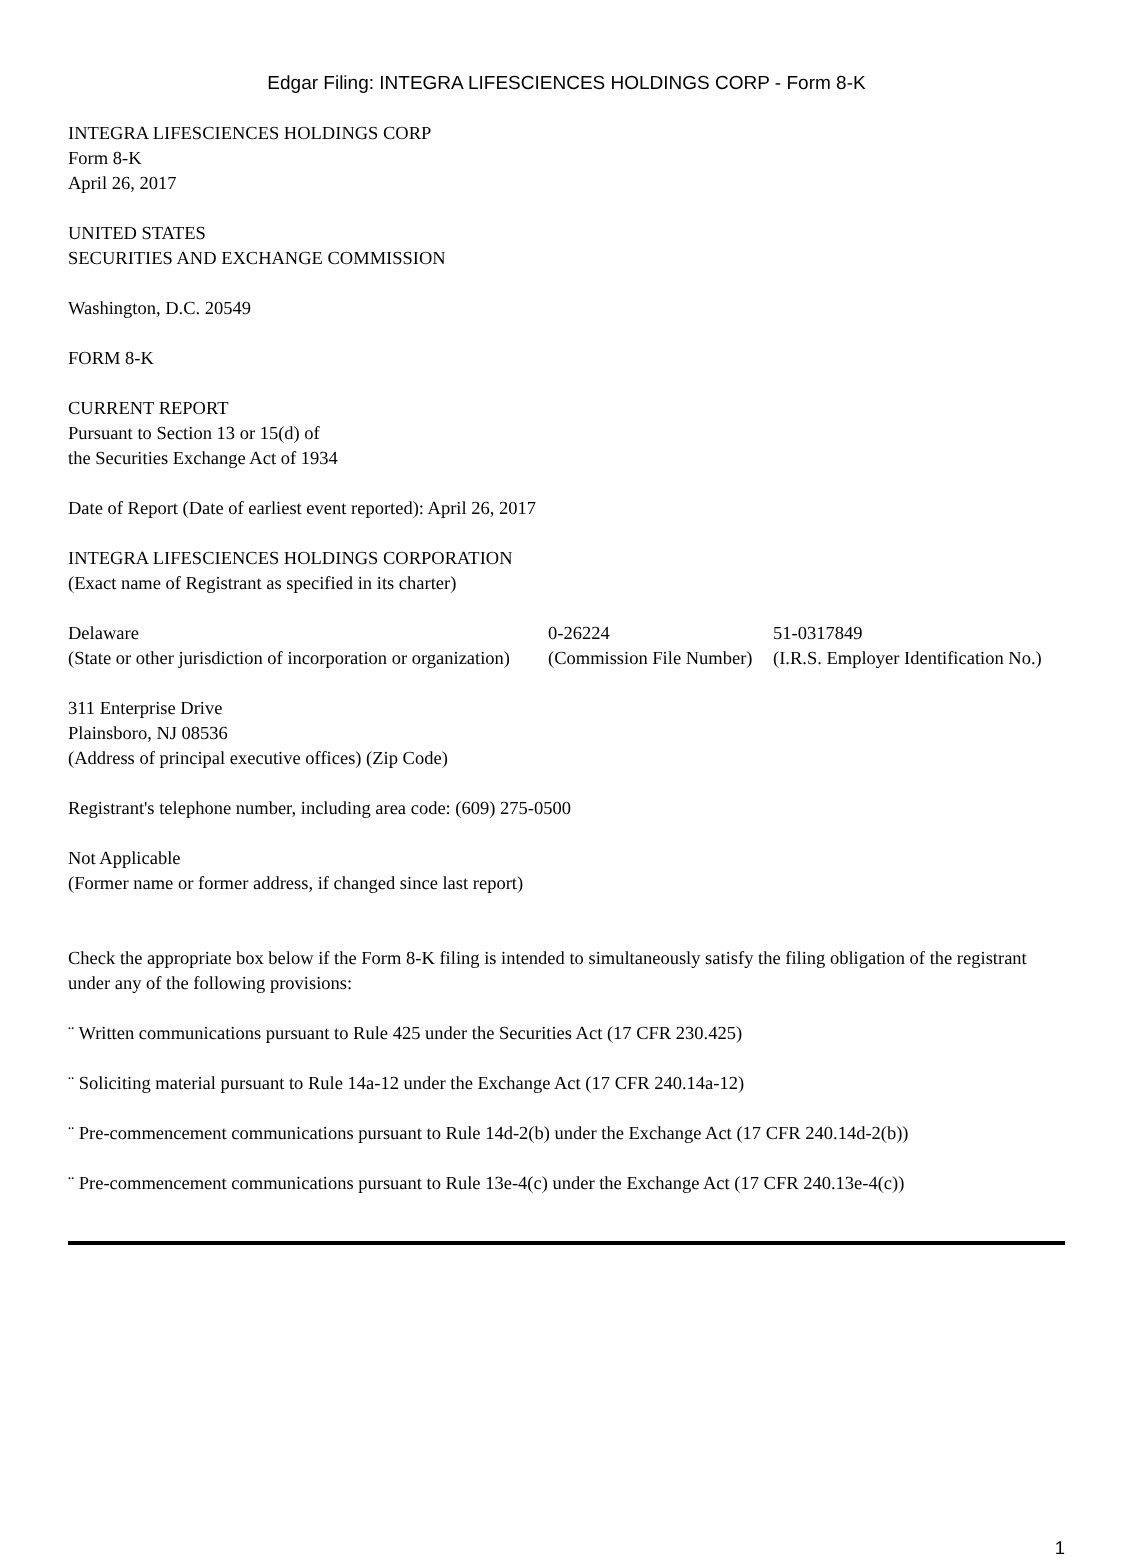Edgar Filing: INTEGRA LIFESCIENCES HOLDINGS CORP - Form 8-K
INTEGRA LIFESCIENCES HOLDINGS CORP
Form 8-K
April 26, 2017
UNITED STATES
SECURITIES AND EXCHANGE COMMISSION
Washington, D.C. 20549
FORM 8-K
CURRENT REPORT
Pursuant to Section 13 or 15(d) of
the Securities Exchange Act of 1934
Date of Report (Date of earliest event reported): April 26, 2017
INTEGRA LIFESCIENCES HOLDINGS CORPORATION
(Exact name of Registrant as specified in its charter)
| Delaware (State or other jurisdiction of incorporation or organization) | 0-26224 (Commission File Number) | 51-0317849 (I.R.S. Employer Identification No.) |
311 Enterprise Drive
Plainsboro, NJ 08536
(Address of principal executive offices) (Zip Code)
Registrant's telephone number, including area code: (609) 275-0500
Not Applicable
(Former name or former address, if changed since last report)
Check the appropriate box below if the Form 8-K filing is intended to simultaneously satisfy the filing obligation of the registrant under any of the following provisions:
¨ Written communications pursuant to Rule 425 under the Securities Act (17 CFR 230.425)
¨ Soliciting material pursuant to Rule 14a-12 under the Exchange Act (17 CFR 240.14a-12)
¨ Pre-commencement communications pursuant to Rule 14d-2(b) under the Exchange Act (17 CFR 240.14d-2(b))
¨ Pre-commencement communications pursuant to Rule 13e-4(c) under the Exchange Act (17 CFR 240.13e-4(c))
1